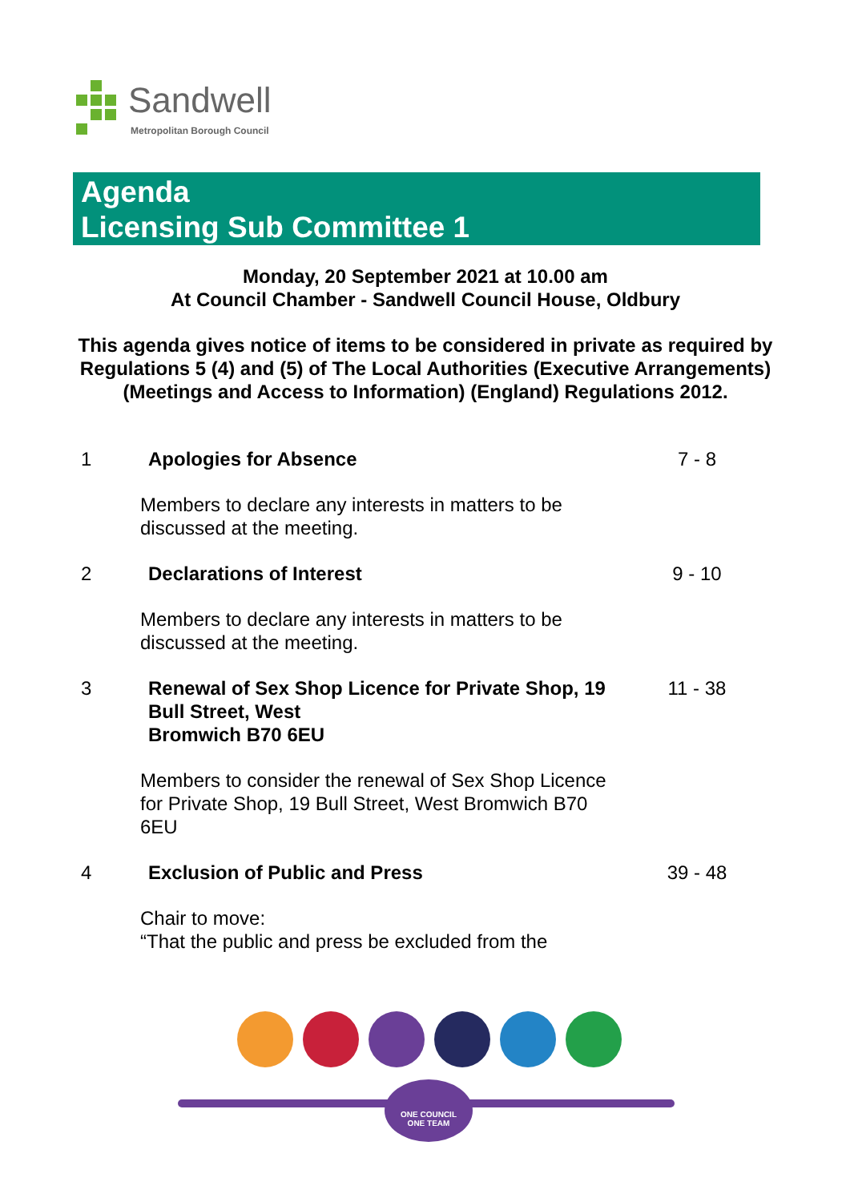Sandwell
Metropolitan Borough Council
Agenda
Licensing Sub Committee 1
Monday, 20 September 2021 at 10.00 am
At Council Chamber - Sandwell Council House, Oldbury
This agenda gives notice of items to be considered in private as required by Regulations 5 (4) and (5) of The Local Authorities (Executive Arrangements) (Meetings and Access to Information) (England) Regulations 2012.
1 Apologies for Absence 7 - 8
Members to declare any interests in matters to be discussed at the meeting.
2 Declarations of Interest 9 - 10
Members to declare any interests in matters to be discussed at the meeting.
3 Renewal of Sex Shop Licence for Private Shop, 19 Bull Street, West
Bromwich B70 6EU
11 - 38
Members to consider the renewal of Sex Shop Licence for Private Shop, 19 Bull Street, West Bromwich B70 6EU
4 Exclusion of Public and Press 39 - 48
Chair to move:
“That the public and press be excluded from the
ONE COUNCIL
ONE TEAM